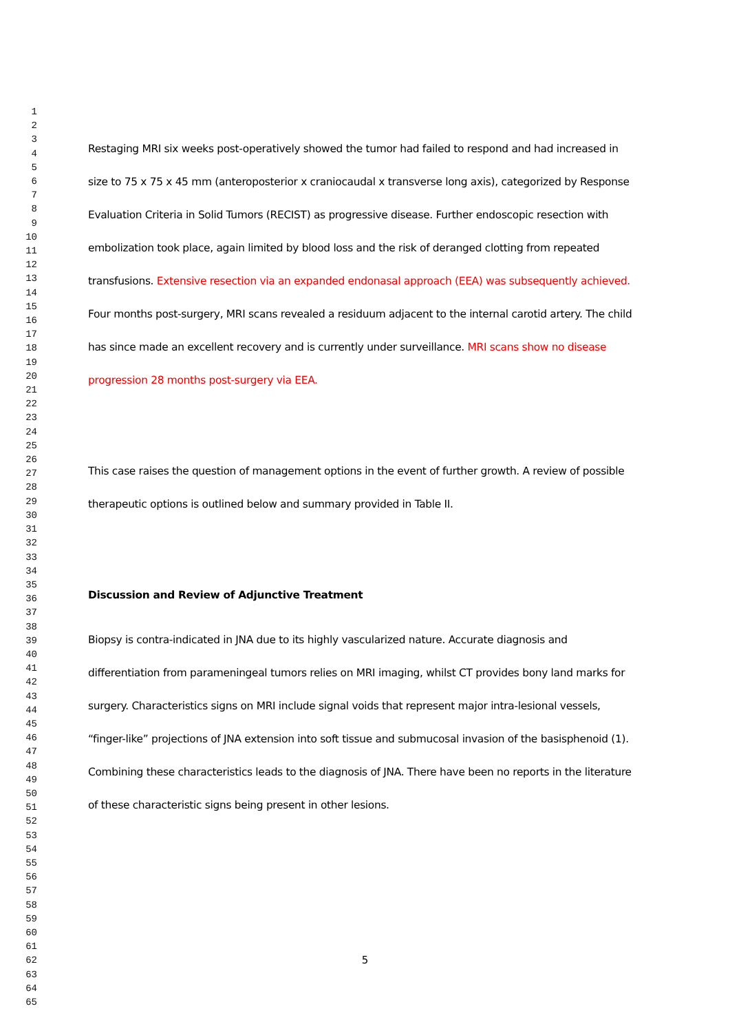1
2
3
4
5
6
7
8
9
10
11
12
13
14
15
16
17
18
19
20
21
22
23
24
25
26
27
28
29
30
31
32
33
34
35
36
37
38
39
40
41
42
43
44
45
46
47
48
49
50
51
52
53
54
55
56
57
58
59
60
61
62
63
64
65
Restaging MRI six weeks post-operatively showed the tumor had failed to respond and had increased in size to 75 x 75 x 45 mm (anteroposterior x craniocaudal x transverse long axis), categorized by Response Evaluation Criteria in Solid Tumors (RECIST) as progressive disease. Further endoscopic resection with embolization took place, again limited by blood loss and the risk of deranged clotting from repeated transfusions. Extensive resection via an expanded endonasal approach (EEA) was subsequently achieved. Four months post-surgery, MRI scans revealed a residuum adjacent to the internal carotid artery. The child has since made an excellent recovery and is currently under surveillance. MRI scans show no disease progression 28 months post-surgery via EEA.
This case raises the question of management options in the event of further growth. A review of possible therapeutic options is outlined below and summary provided in Table II.
Discussion and Review of Adjunctive Treatment
Biopsy is contra-indicated in JNA due to its highly vascularized nature. Accurate diagnosis and differentiation from parameningeal tumors relies on MRI imaging, whilst CT provides bony land marks for surgery. Characteristics signs on MRI include signal voids that represent major intra-lesional vessels, “finger-like” projections of JNA extension into soft tissue and submucosal invasion of the basisphenoid (1). Combining these characteristics leads to the diagnosis of JNA. There have been no reports in the literature of these characteristic signs being present in other lesions.
5